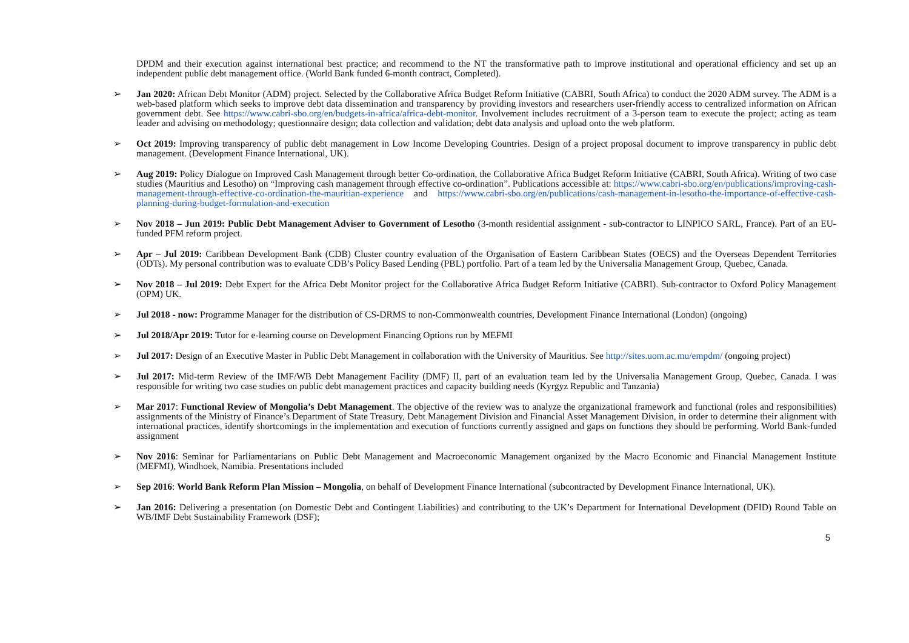DPDM and their execution against international best practice; and recommend to the NT the transformative path to improve institutional and operational efficiency and set up an independent public debt management office. (World Bank funded 6-month contract, Completed).
➢ Jan 2020: African Debt Monitor (ADM) project. Selected by the Collaborative Africa Budget Reform Initiative (CABRI, South Africa) to conduct the 2020 ADM survey. The ADM is a web-based platform which seeks to improve debt data dissemination and transparency by providing investors and researchers user-friendly access to centralized information on African government debt. See https://www.cabri-sbo.org/en/budgets-in-africa/africa-debt-monitor. Involvement includes recruitment of a 3-person team to execute the project; acting as team leader and advising on methodology; questionnaire design; data collection and validation; debt data analysis and upload onto the web platform.
➢ Oct 2019: Improving transparency of public debt management in Low Income Developing Countries. Design of a project proposal document to improve transparency in public debt management. (Development Finance International, UK).
➢ Aug 2019: Policy Dialogue on Improved Cash Management through better Co-ordination, the Collaborative Africa Budget Reform Initiative (CABRI, South Africa). Writing of two case studies (Mauritius and Lesotho) on “Improving cash management through effective co-ordination”. Publications accessible at: https://www.cabri-sbo.org/en/publications/improving-cash-management-through-effective-co-ordination-the-mauritian-experience and https://www.cabri-sbo.org/en/publications/cash-management-in-lesotho-the-importance-of-effective-cash-planning-during-budget-formulation-and-execution
➢ Nov 2018 – Jun 2019: Public Debt Management Adviser to Government of Lesotho (3-month residential assignment - sub-contractor to LINPICO SARL, France). Part of an EU-funded PFM reform project.
➢ Apr – Jul 2019: Caribbean Development Bank (CDB) Cluster country evaluation of the Organisation of Eastern Caribbean States (OECS) and the Overseas Dependent Territories (ODTs). My personal contribution was to evaluate CDB’s Policy Based Lending (PBL) portfolio. Part of a team led by the Universalia Management Group, Quebec, Canada.
➢ Nov 2018 – Jul 2019: Debt Expert for the Africa Debt Monitor project for the Collaborative Africa Budget Reform Initiative (CABRI). Sub-contractor to Oxford Policy Management (OPM) UK.
➢ Jul 2018 - now: Programme Manager for the distribution of CS-DRMS to non-Commonwealth countries, Development Finance International (London) (ongoing)
➢ Jul 2018/Apr 2019: Tutor for e-learning course on Development Financing Options run by MEFMI
➢ Jul 2017: Design of an Executive Master in Public Debt Management in collaboration with the University of Mauritius. See http://sites.uom.ac.mu/empdm/ (ongoing project)
➢ Jul 2017: Mid-term Review of the IMF/WB Debt Management Facility (DMF) II, part of an evaluation team led by the Universalia Management Group, Quebec, Canada. I was responsible for writing two case studies on public debt management practices and capacity building needs (Kyrgyz Republic and Tanzania)
➢ Mar 2017: Functional Review of Mongolia’s Debt Management. The objective of the review was to analyze the organizational framework and functional (roles and responsibilities) assignments of the Ministry of Finance’s Department of State Treasury, Debt Management Division and Financial Asset Management Division, in order to determine their alignment with international practices, identify shortcomings in the implementation and execution of functions currently assigned and gaps on functions they should be performing. World Bank-funded assignment
➢ Nov 2016: Seminar for Parliamentarians on Public Debt Management and Macroeconomic Management organized by the Macro Economic and Financial Management Institute (MEFMI), Windhoek, Namibia. Presentations included
➢ Sep 2016: World Bank Reform Plan Mission – Mongolia, on behalf of Development Finance International (subcontracted by Development Finance International, UK).
➢ Jan 2016: Delivering a presentation (on Domestic Debt and Contingent Liabilities) and contributing to the UK’s Department for International Development (DFID) Round Table on WB/IMF Debt Sustainability Framework (DSF);
5